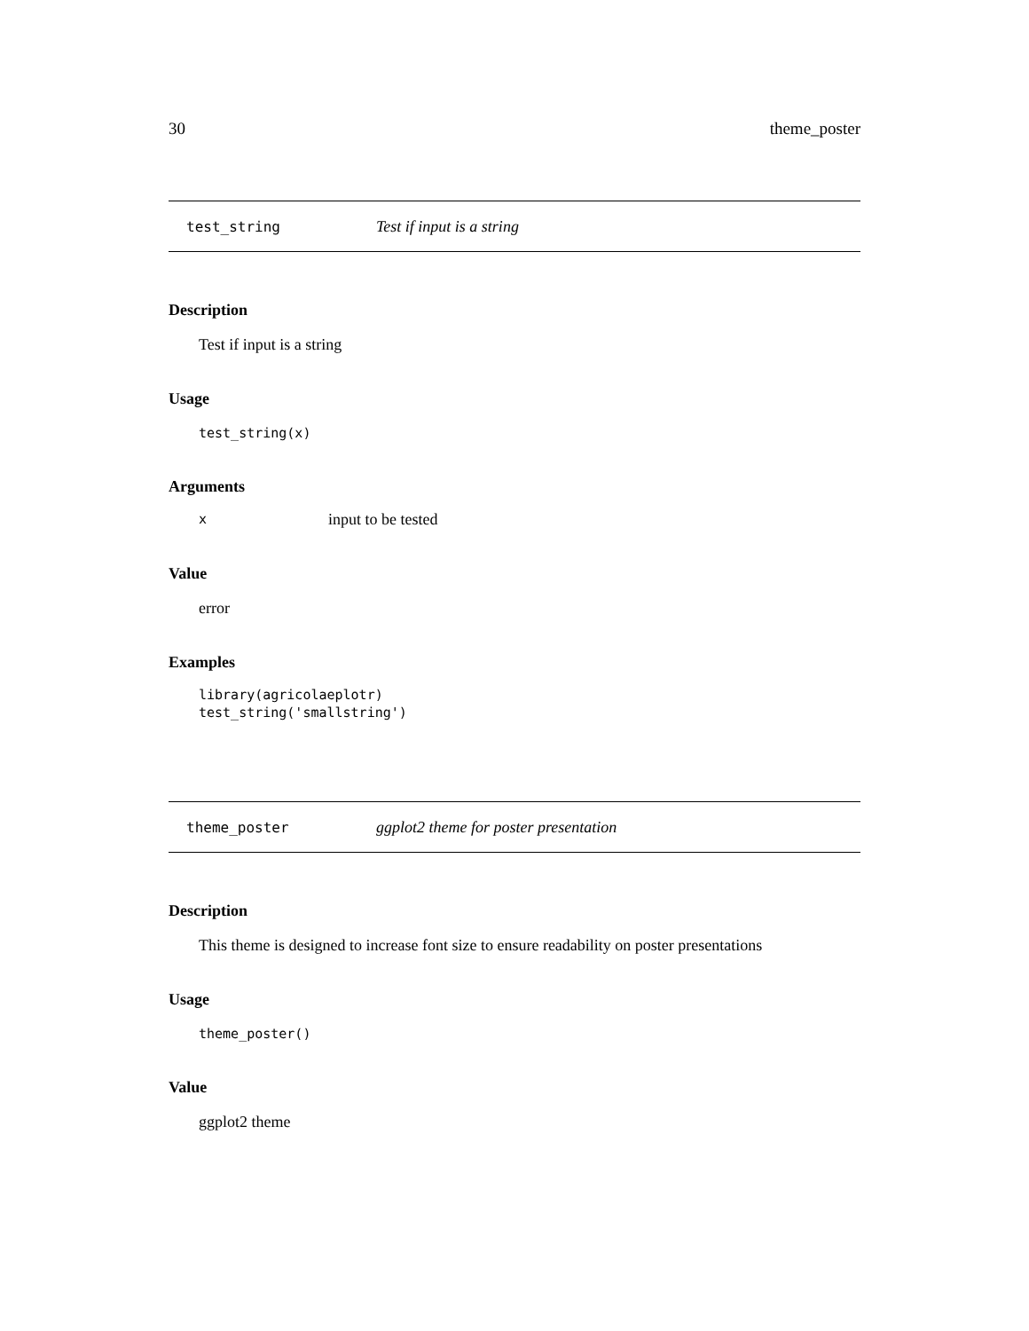30 theme_poster
test_string Test if input is a string
Description
Test if input is a string
Usage
test_string(x)
Arguments
xinput to be tested
Value
error
Examples
library(agricolaeplotr)
test_string('smallstring')
theme_poster ggplot2 theme for poster presentation
Description
This theme is designed to increase font size to ensure readability on poster presentations
Usage
theme_poster()
Value
ggplot2 theme